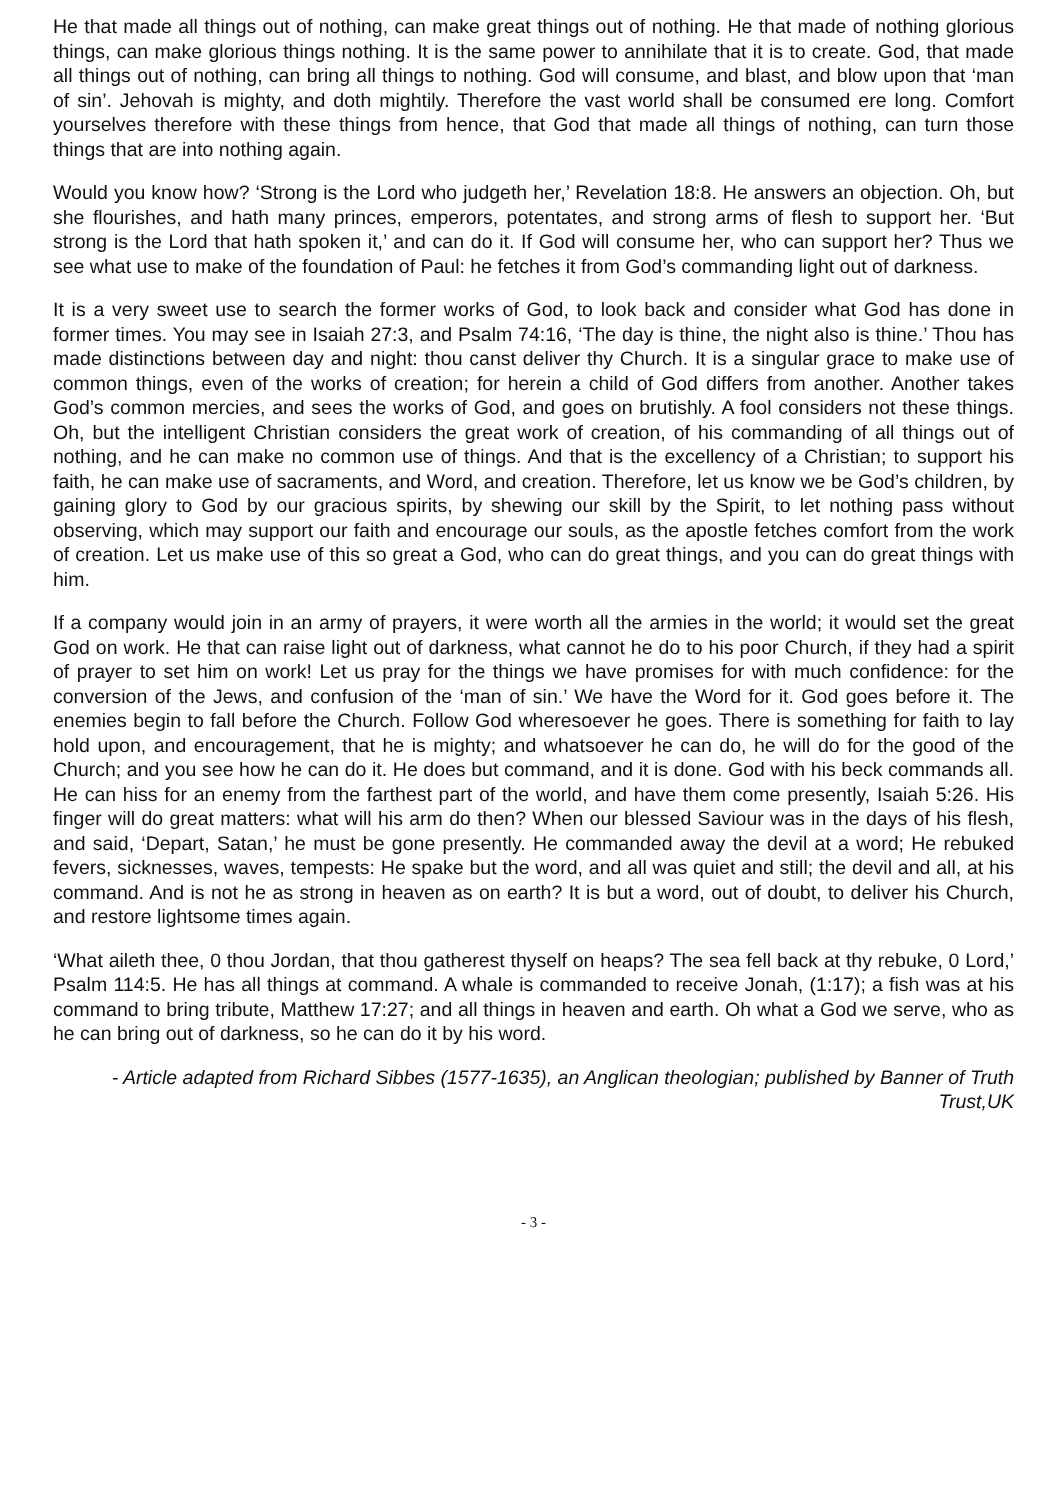He that made all things out of nothing, can make great things out of nothing. He that made of nothing glorious things, can make glorious things nothing. It is the same power to annihilate that it is to create. God, that made all things out of nothing, can bring all things to nothing. God will consume, and blast, and blow upon that ‘man of sin’. Jehovah is mighty, and doth mightily. Therefore the vast world shall be consumed ere long. Comfort yourselves therefore with these things from hence, that God that made all things of nothing, can turn those things that are into nothing again.
Would you know how? ‘Strong is the Lord who judgeth her,’ Revelation 18:8. He answers an objection. Oh, but she flourishes, and hath many princes, emperors, potentates, and strong arms of flesh to support her. ‘But strong is the Lord that hath spoken it,’ and can do it. If God will consume her, who can support her? Thus we see what use to make of the foundation of Paul: he fetches it from God’s commanding light out of darkness.
It is a very sweet use to search the former works of God, to look back and consider what God has done in former times. You may see in Isaiah 27:3, and Psalm 74:16, ‘The day is thine, the night also is thine.’ Thou has made distinctions between day and night: thou canst deliver thy Church. It is a singular grace to make use of common things, even of the works of creation; for herein a child of God differs from another. Another takes God’s common mercies, and sees the works of God, and goes on brutishly. A fool considers not these things. Oh, but the intelligent Christian considers the great work of creation, of his commanding of all things out of nothing, and he can make no common use of things. And that is the excellency of a Christian; to support his faith, he can make use of sacraments, and Word, and creation. Therefore, let us know we be God’s children, by gaining glory to God by our gracious spirits, by shewing our skill by the Spirit, to let nothing pass without observing, which may support our faith and encourage our souls, as the apostle fetches comfort from the work of creation. Let us make use of this so great a God, who can do great things, and you can do great things with him.
If a company would join in an army of prayers, it were worth all the armies in the world; it would set the great God on work. He that can raise light out of darkness, what cannot he do to his poor Church, if they had a spirit of prayer to set him on work! Let us pray for the things we have promises for with much confidence: for the conversion of the Jews, and confusion of the ‘man of sin.’ We have the Word for it. God goes before it. The enemies begin to fall before the Church. Follow God wheresoever he goes. There is something for faith to lay hold upon, and encouragement, that he is mighty; and whatsoever he can do, he will do for the good of the Church; and you see how he can do it. He does but command, and it is done. God with his beck commands all. He can hiss for an enemy from the farthest part of the world, and have them come presently, Isaiah 5:26. His finger will do great matters: what will his arm do then? When our blessed Saviour was in the days of his flesh, and said, ‘Depart, Satan,’ he must be gone presently. He commanded away the devil at a word; He rebuked fevers, sicknesses, waves, tempests: He spake but the word, and all was quiet and still; the devil and all, at his command. And is not he as strong in heaven as on earth? It is but a word, out of doubt, to deliver his Church, and restore lightsome times again.
‘What aileth thee, 0 thou Jordan, that thou gatherest thyself on heaps? The sea fell back at thy rebuke, 0 Lord,’ Psalm 114:5. He has all things at command. A whale is commanded to receive Jonah, (1:17); a fish was at his command to bring tribute, Matthew 17:27; and all things in heaven and earth. Oh what a God we serve, who as he can bring out of darkness, so he can do it by his word.
- Article adapted from Richard Sibbes (1577-1635), an Anglican theologian; published by Banner of Truth Trust,UK
- 3 -